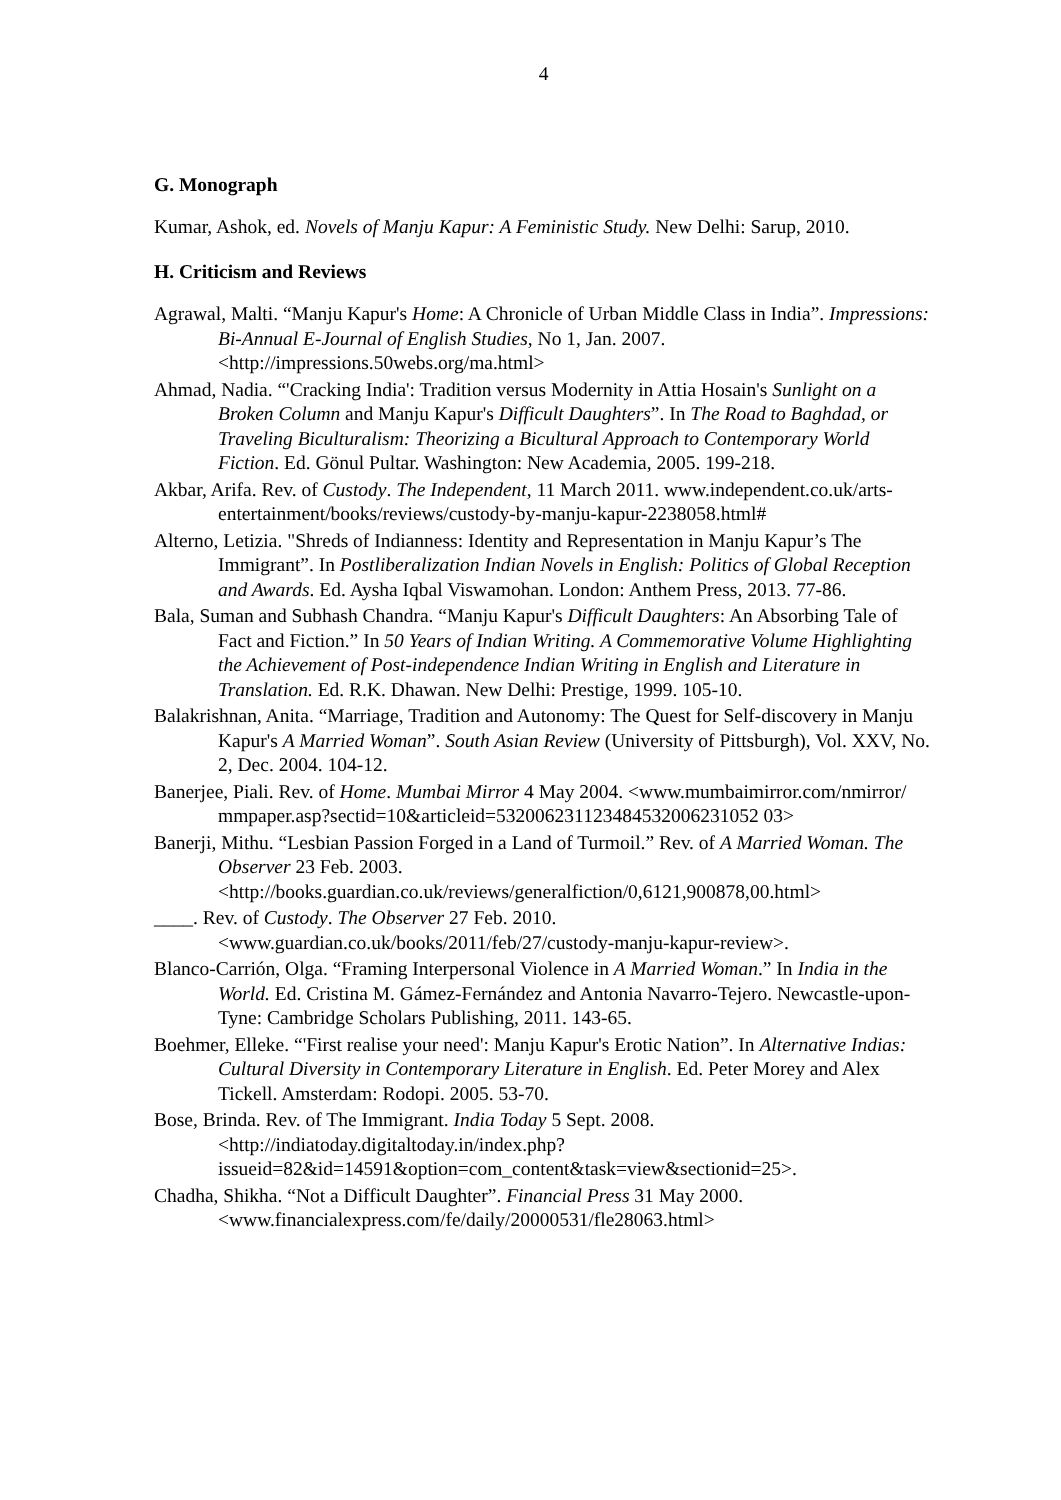4
G. Monograph
Kumar, Ashok, ed. Novels of Manju Kapur: A Feministic Study. New Delhi: Sarup, 2010.
H. Criticism and Reviews
Agrawal, Malti. “Manju Kapur's Home: A Chronicle of Urban Middle Class in India”. Impressions: Bi-Annual E-Journal of English Studies, No 1, Jan. 2007. <http://impressions.50webs.org/ma.html>
Ahmad, Nadia. “'Cracking India': Tradition versus Modernity in Attia Hosain's Sunlight on a Broken Column and Manju Kapur's Difficult Daughters”. In The Road to Baghdad, or Traveling Biculturalism: Theorizing a Bicultural Approach to Contemporary World Fiction. Ed. Gönul Pultar. Washington: New Academia, 2005. 199-218.
Akbar, Arifa. Rev. of Custody. The Independent, 11 March 2011. www.independent.co.uk/arts-entertainment/books/reviews/custody-by-manju-kapur-2238058.html#
Alterno, Letizia. "Shreds of Indianness: Identity and Representation in Manju Kapur’s The Immigrant”. In Postliberalization Indian Novels in English: Politics of Global Reception and Awards. Ed. Aysha Iqbal Viswamohan. London: Anthem Press, 2013. 77-86.
Bala, Suman and Subhash Chandra. “Manju Kapur's Difficult Daughters: An Absorbing Tale of Fact and Fiction.” In 50 Years of Indian Writing. A Commemorative Volume Highlighting the Achievement of Post-independence Indian Writing in English and Literature in Translation. Ed. R.K. Dhawan. New Delhi: Prestige, 1999. 105-10.
Balakrishnan, Anita. “Marriage, Tradition and Autonomy: The Quest for Self-discovery in Manju Kapur's A Married Woman”. South Asian Review (University of Pittsburgh), Vol. XXV, No. 2, Dec. 2004. 104-12.
Banerjee, Piali. Rev. of Home. Mumbai Mirror 4 May 2004. <www.mumbaimirror.com/nmirror/ mmpaper.asp?sectid=10&articleid=532006231123484532006231052 03>
Banerji, Mithu. “Lesbian Passion Forged in a Land of Turmoil.” Rev. of A Married Woman. The Observer 23 Feb. 2003. <http://books.guardian.co.uk/reviews/generalfiction/0,6121,900878,00.html>
____. Rev. of Custody. The Observer 27 Feb. 2010. <www.guardian.co.uk/books/2011/feb/27/custody-manju-kapur-review>.
Blanco-Carrión, Olga. “Framing Interpersonal Violence in A Married Woman.” In India in the World. Ed. Cristina M. Gámez-Fernández and Antonia Navarro-Tejero. Newcastle-upon-Tyne: Cambridge Scholars Publishing, 2011. 143-65.
Boehmer, Elleke. “'First realise your need': Manju Kapur's Erotic Nation”. In Alternative Indias: Cultural Diversity in Contemporary Literature in English. Ed. Peter Morey and Alex Tickell. Amsterdam: Rodopi. 2005. 53-70.
Bose, Brinda. Rev. of The Immigrant. India Today 5 Sept. 2008. <http://indiatoday.digitaltoday.in/index.php?issueid=82&id=14591&option=com_content&task=view&sectionid=25>.
Chadha, Shikha. “Not a Difficult Daughter”. Financial Press 31 May 2000. <www.financialexpress.com/fe/daily/20000531/fle28063.html>